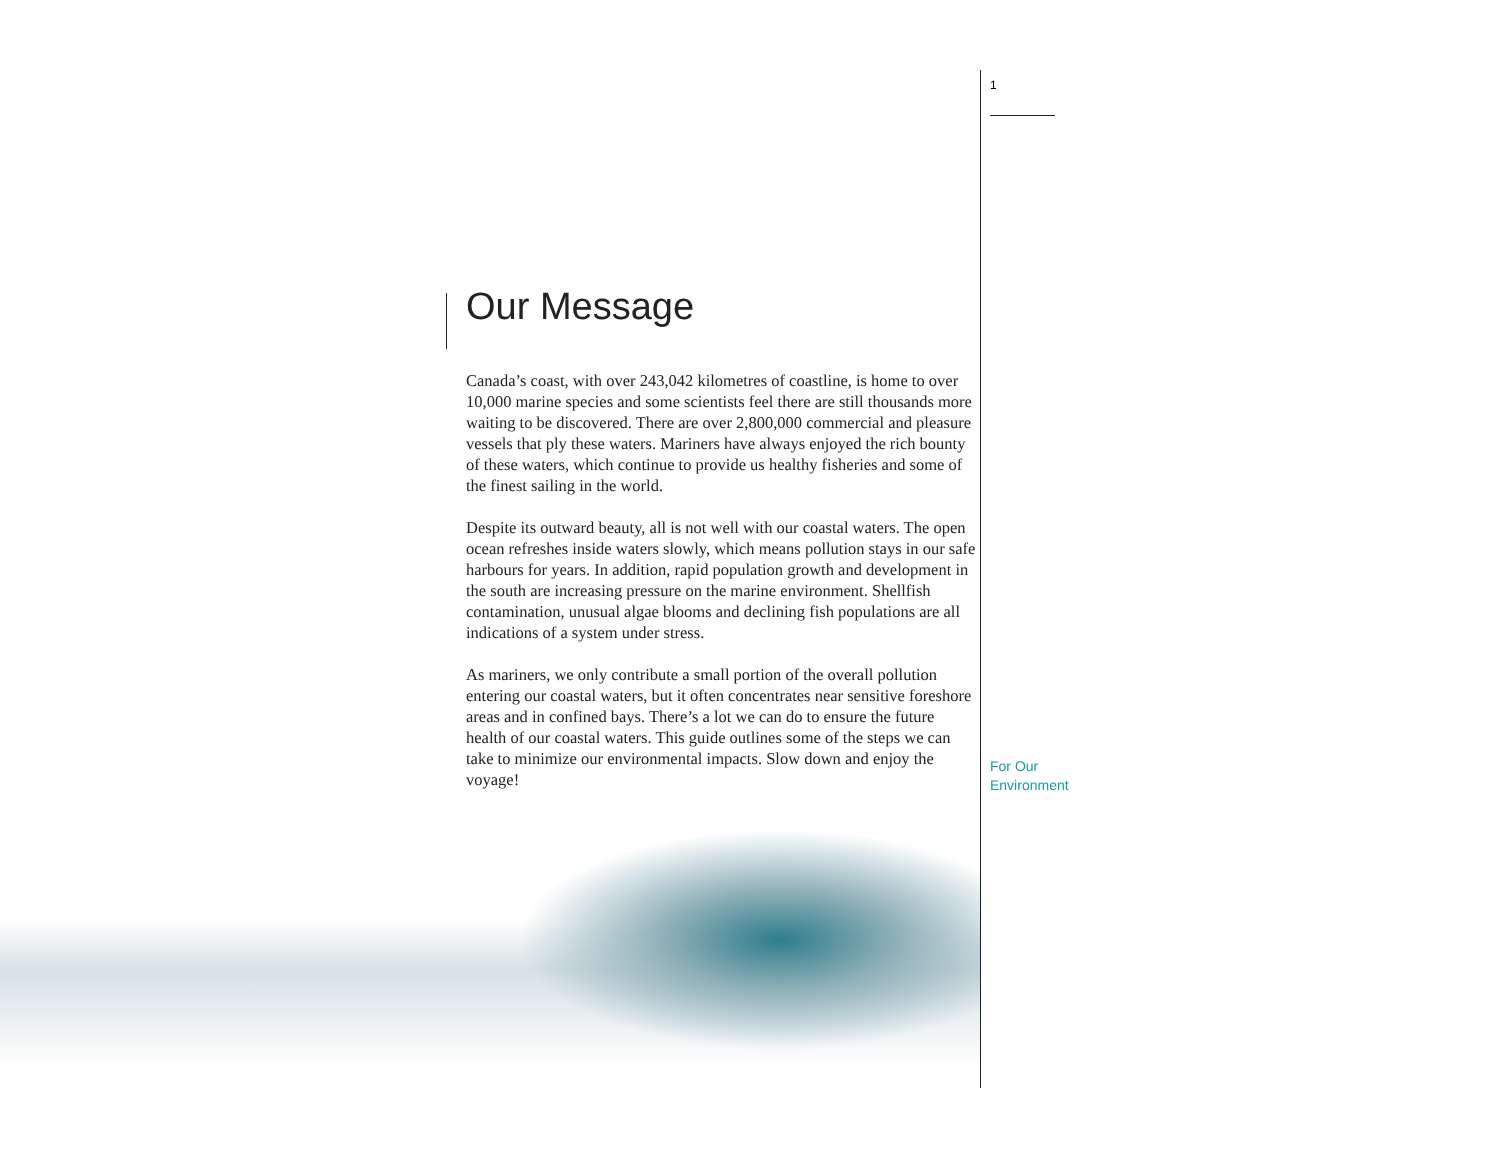1
Our Message
Canada’s coast, with over 243,042 kilometres of coastline, is home to over 10,000 marine species and some scientists feel there are still thousands more waiting to be discovered. There are over 2,800,000 commercial and pleasure vessels that ply these waters. Mariners have always enjoyed the rich bounty of these waters, which continue to provide us healthy fisheries and some of the finest sailing in the world.
Despite its outward beauty, all is not well with our coastal waters. The open ocean refreshes inside waters slowly, which means pollution stays in our safe harbours for years. In addition, rapid population growth and development in the south are increasing pressure on the marine environment. Shellfish contamination, unusual algae blooms and declining fish populations are all indications of a system under stress.
As mariners, we only contribute a small portion of the overall pollution entering our coastal waters, but it often concentrates near sensitive foreshore areas and in confined bays. There’s a lot we can do to ensure the future health of our coastal waters. This guide outlines some of the steps we can take to minimize our environmental impacts. Slow down and enjoy the voyage!
For Our
Environment